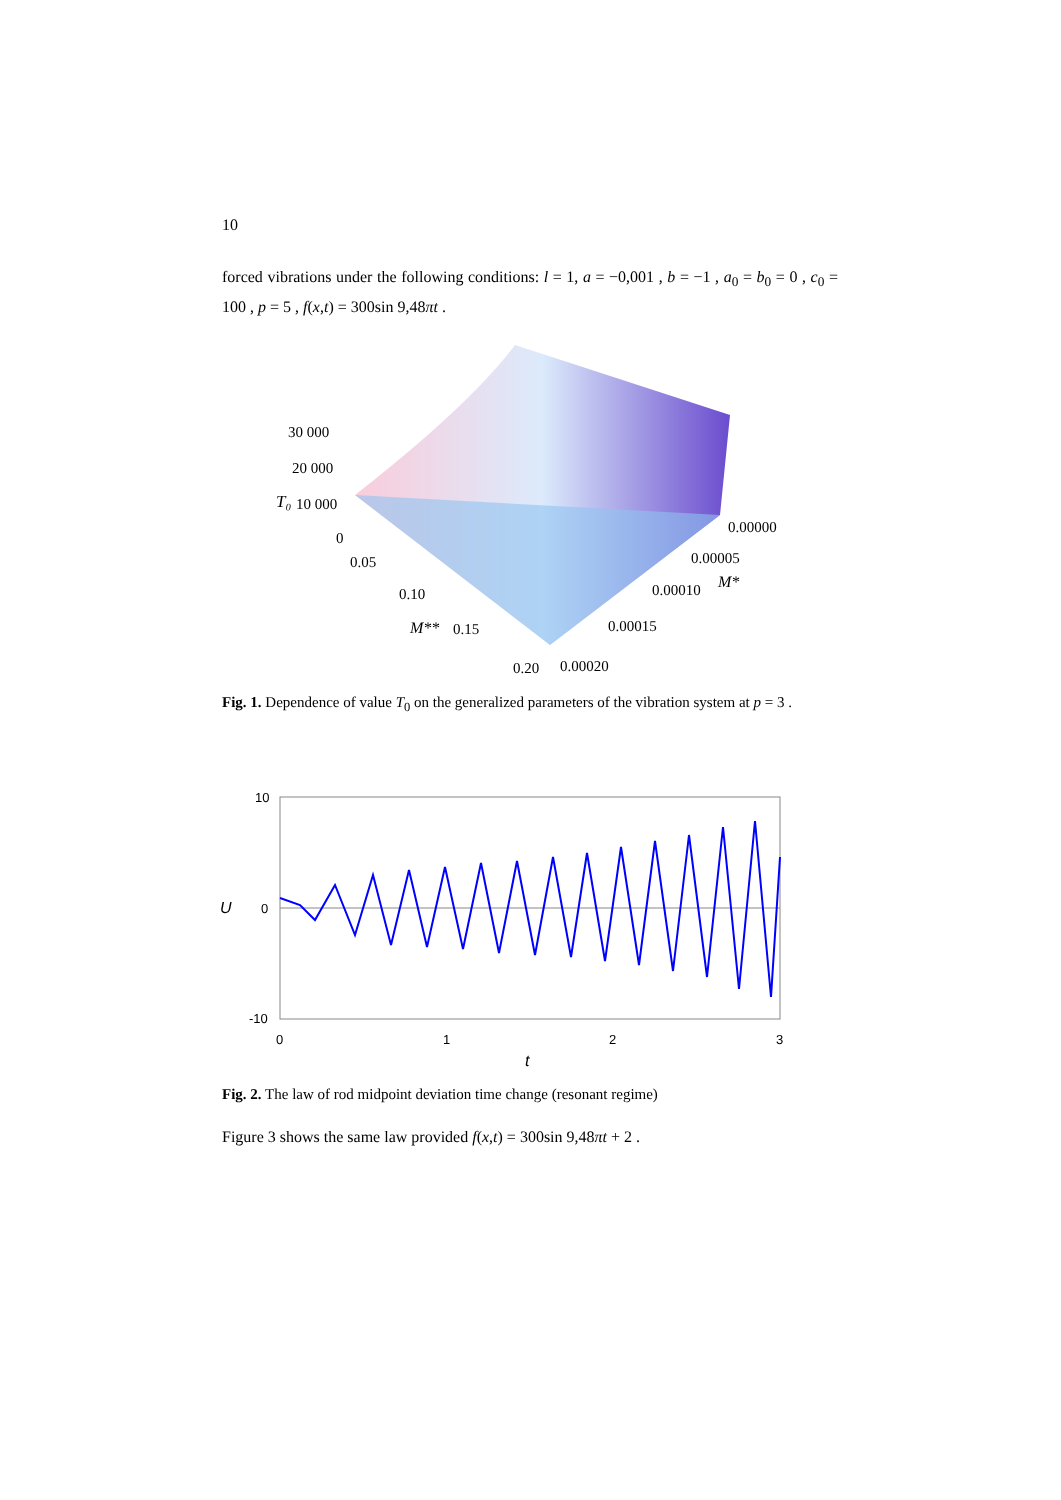10
forced vibrations under the following conditions: l = 1, a = −0,001 , b = −1 , a<sub>0</sub> = b<sub>0</sub> = 0 , c<sub>0</sub> = 100 , p = 5 , f(x,t) = 300sin 9,48πt .
30 000
20 000
T₀
10 000
0
0.05
0.10
M**
0.15
0.20
0.00000
0.00005
0.00010
M*
0.00015
0.00020
Fig. 1. Dependence of value T<sub>0</sub> on the generalized parameters of the vibration system at p = 3 .
10
0
-10
U
0
1
2
3
t
Fig. 2. The law of rod midpoint deviation time change (resonant regime)
Figure 3 shows the same law provided f(x,t) = 300sin 9,48πt + 2 .